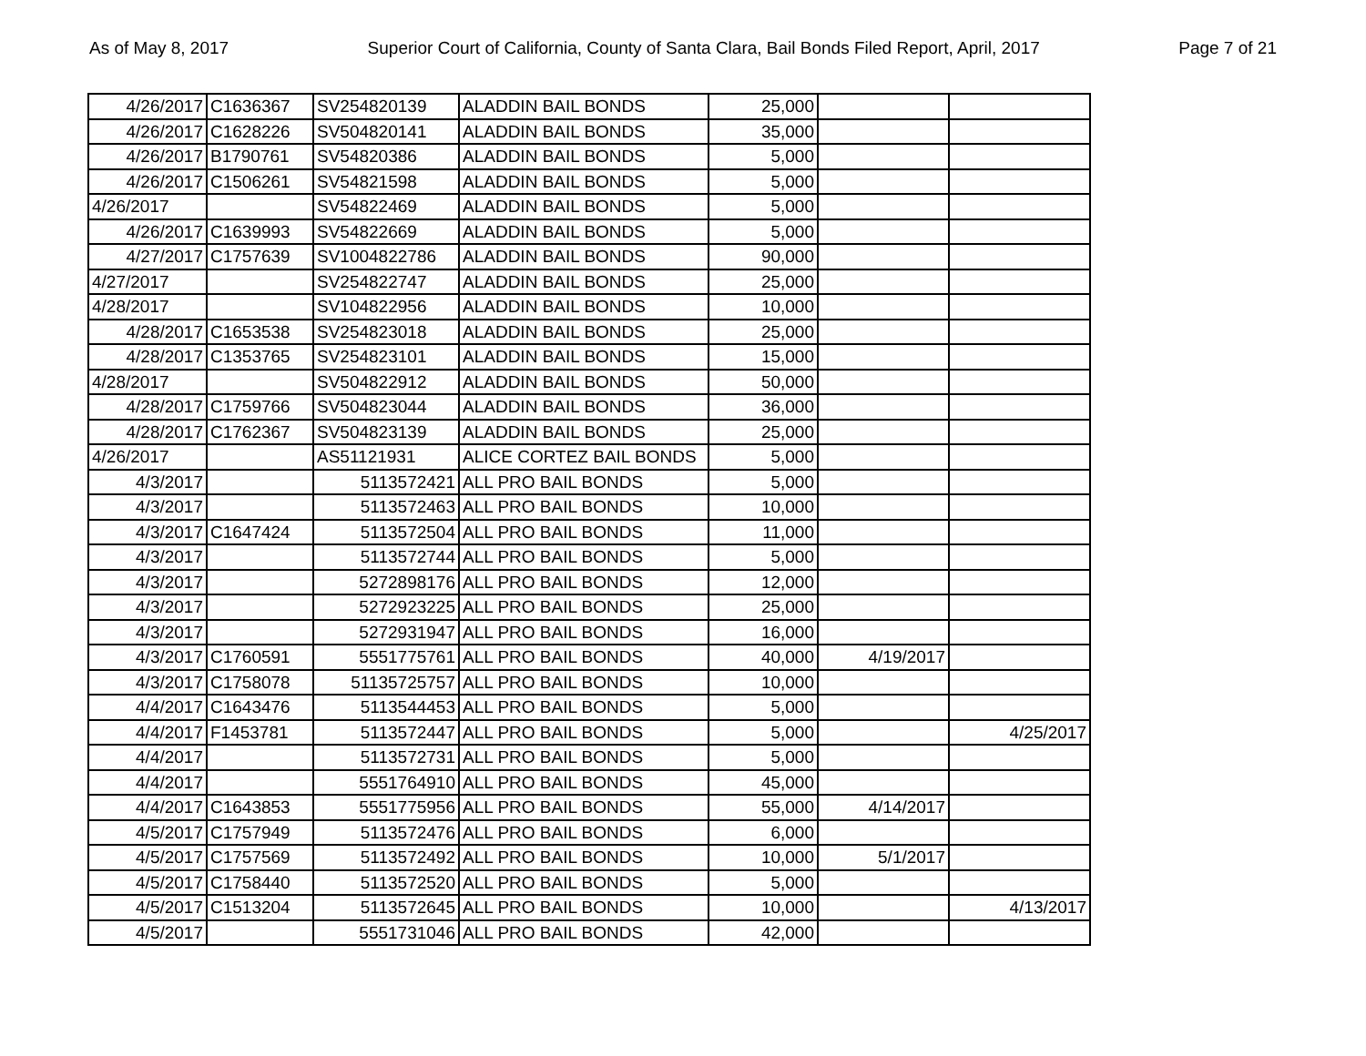As of May 8, 2017 Superior Court of California, County of Santa Clara, Bail Bonds Filed Report, April, 2017 Page 7 of 21
| 4/26/2017 | C1636367 | SV254820139 | ALADDIN BAIL BONDS | 25,000 | | |
| 4/26/2017 | C1628226 | SV504820141 | ALADDIN BAIL BONDS | 35,000 | | |
| 4/26/2017 | B1790761 | SV54820386 | ALADDIN BAIL BONDS | 5,000 | | |
| 4/26/2017 | C1506261 | SV54821598 | ALADDIN BAIL BONDS | 5,000 | | |
| 4/26/2017 | | SV54822469 | ALADDIN BAIL BONDS | 5,000 | | |
| 4/26/2017 | C1639993 | SV54822669 | ALADDIN BAIL BONDS | 5,000 | | |
| 4/27/2017 | C1757639 | SV1004822786 | ALADDIN BAIL BONDS | 90,000 | | |
| 4/27/2017 | | SV254822747 | ALADDIN BAIL BONDS | 25,000 | | |
| 4/28/2017 | | SV104822956 | ALADDIN BAIL BONDS | 10,000 | | |
| 4/28/2017 | C1653538 | SV254823018 | ALADDIN BAIL BONDS | 25,000 | | |
| 4/28/2017 | C1353765 | SV254823101 | ALADDIN BAIL BONDS | 15,000 | | |
| 4/28/2017 | | SV504822912 | ALADDIN BAIL BONDS | 50,000 | | |
| 4/28/2017 | C1759766 | SV504823044 | ALADDIN BAIL BONDS | 36,000 | | |
| 4/28/2017 | C1762367 | SV504823139 | ALADDIN BAIL BONDS | 25,000 | | |
| 4/26/2017 | | AS51121931 | ALICE CORTEZ BAIL BONDS | 5,000 | | |
| 4/3/2017 | | 5113572421 | ALL PRO BAIL BONDS | 5,000 | | |
| 4/3/2017 | | 5113572463 | ALL PRO BAIL BONDS | 10,000 | | |
| 4/3/2017 | C1647424 | 5113572504 | ALL PRO BAIL BONDS | 11,000 | | |
| 4/3/2017 | | 5113572744 | ALL PRO BAIL BONDS | 5,000 | | |
| 4/3/2017 | | 5272898176 | ALL PRO BAIL BONDS | 12,000 | | |
| 4/3/2017 | | 5272923225 | ALL PRO BAIL BONDS | 25,000 | | |
| 4/3/2017 | | 5272931947 | ALL PRO BAIL BONDS | 16,000 | | |
| 4/3/2017 | C1760591 | 5551775761 | ALL PRO BAIL BONDS | 40,000 | 4/19/2017 | |
| 4/3/2017 | C1758078 | 51135725757 | ALL PRO BAIL BONDS | 10,000 | | |
| 4/4/2017 | C1643476 | 5113544453 | ALL PRO BAIL BONDS | 5,000 | | |
| 4/4/2017 | F1453781 | 5113572447 | ALL PRO BAIL BONDS | 5,000 | | 4/25/2017 |
| 4/4/2017 | | 5113572731 | ALL PRO BAIL BONDS | 5,000 | | |
| 4/4/2017 | | 5551764910 | ALL PRO BAIL BONDS | 45,000 | | |
| 4/4/2017 | C1643853 | 5551775956 | ALL PRO BAIL BONDS | 55,000 | 4/14/2017 | |
| 4/5/2017 | C1757949 | 5113572476 | ALL PRO BAIL BONDS | 6,000 | | |
| 4/5/2017 | C1757569 | 5113572492 | ALL PRO BAIL BONDS | 10,000 | 5/1/2017 | |
| 4/5/2017 | C1758440 | 5113572520 | ALL PRO BAIL BONDS | 5,000 | | |
| 4/5/2017 | C1513204 | 5113572645 | ALL PRO BAIL BONDS | 10,000 | | 4/13/2017 |
| 4/5/2017 | | 5551731046 | ALL PRO BAIL BONDS | 42,000 | | |